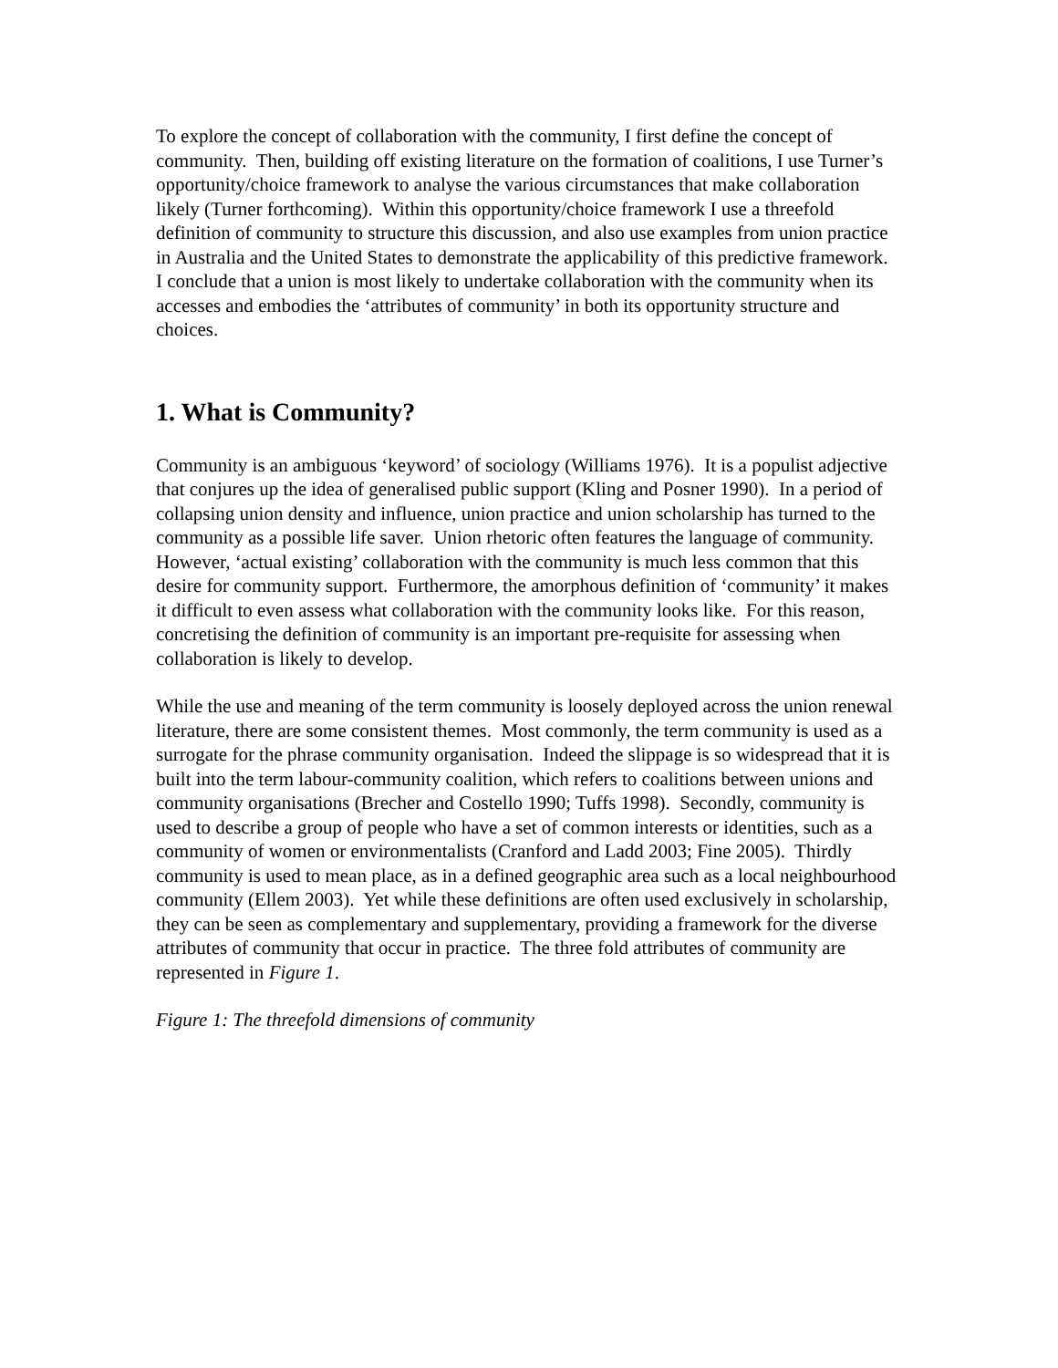To explore the concept of collaboration with the community, I first define the concept of community. Then, building off existing literature on the formation of coalitions, I use Turner’s opportunity/choice framework to analyse the various circumstances that make collaboration likely (Turner forthcoming). Within this opportunity/choice framework I use a threefold definition of community to structure this discussion, and also use examples from union practice in Australia and the United States to demonstrate the applicability of this predictive framework. I conclude that a union is most likely to undertake collaboration with the community when its accesses and embodies the ‘attributes of community’ in both its opportunity structure and choices.
1. What is Community?
Community is an ambiguous ‘keyword’ of sociology (Williams 1976). It is a populist adjective that conjures up the idea of generalised public support (Kling and Posner 1990). In a period of collapsing union density and influence, union practice and union scholarship has turned to the community as a possible life saver. Union rhetoric often features the language of community. However, ‘actual existing’ collaboration with the community is much less common that this desire for community support. Furthermore, the amorphous definition of ‘community’ it makes it difficult to even assess what collaboration with the community looks like. For this reason, concretising the definition of community is an important pre-requisite for assessing when collaboration is likely to develop.
While the use and meaning of the term community is loosely deployed across the union renewal literature, there are some consistent themes. Most commonly, the term community is used as a surrogate for the phrase community organisation. Indeed the slippage is so widespread that it is built into the term labour-community coalition, which refers to coalitions between unions and community organisations (Brecher and Costello 1990; Tuffs 1998). Secondly, community is used to describe a group of people who have a set of common interests or identities, such as a community of women or environmentalists (Cranford and Ladd 2003; Fine 2005). Thirdly community is used to mean place, as in a defined geographic area such as a local neighbourhood community (Ellem 2003). Yet while these definitions are often used exclusively in scholarship, they can be seen as complementary and supplementary, providing a framework for the diverse attributes of community that occur in practice. The three fold attributes of community are represented in Figure 1.
Figure 1: The threefold dimensions of community